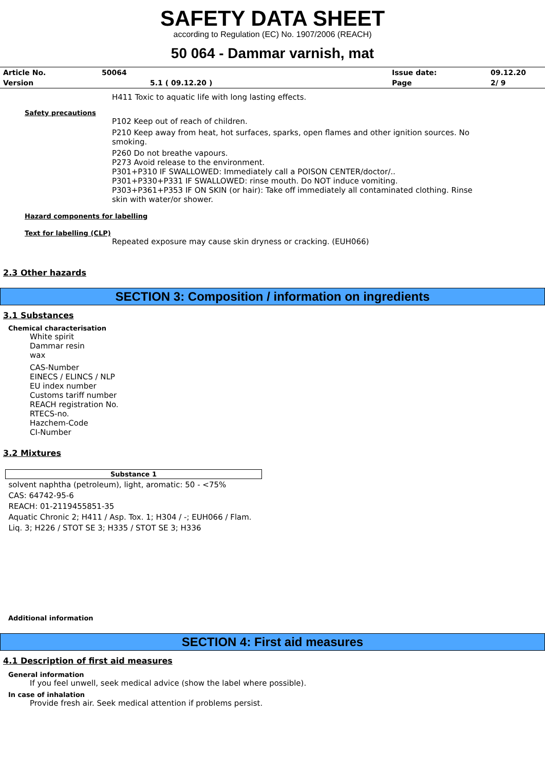SAFETY DATA SHEET
according to Regulation (EC) No. 1907/2006 (REACH)
50 064 - Dammar varnish, mat
| Article No. | 50064 | Issue date: | 09.12.20 |
| Version | 5.1 ( 09.12.20 ) | Page | 2/ 9 |
H411 Toxic to aquatic life with long lasting effects.
Safety precautions
P102 Keep out of reach of children.
P210 Keep away from heat, hot surfaces, sparks, open flames and other ignition sources. No smoking.
P260 Do not breathe vapours.
P273 Avoid release to the environment.
P301+P310 IF SWALLOWED: Immediately call a POISON CENTER/doctor/..
P301+P330+P331 IF SWALLOWED: rinse mouth. Do NOT induce vomiting.
P303+P361+P353 IF ON SKIN (or hair): Take off immediately all contaminated clothing. Rinse skin with water/or shower.
Hazard components for labelling
Text for labelling (CLP)
Repeated exposure may cause skin dryness or cracking. (EUH066)
2.3 Other hazards
SECTION 3: Composition / information on ingredients
3.1 Substances
Chemical characterisation
White spirit
Dammar resin
wax
CAS-Number
EINECS / ELINCS / NLP
EU index number
Customs tariff number
REACH registration No.
RTECS-no.
Hazchem-Code
CI-Number
3.2 Mixtures
| Substance 1 |
| --- |
| solvent naphtha (petroleum), light, aromatic: 50 - <75% CAS: 64742-95-6 REACH: 01-2119455851-35 Aquatic Chronic 2; H411 / Asp. Tox. 1; H304 / -; EUH066 / Flam. Liq. 3; H226 / STOT SE 3; H335 / STOT SE 3; H336 |
Additional information
SECTION 4: First aid measures
4.1 Description of first aid measures
General information
If you feel unwell, seek medical advice (show the label where possible).
In case of inhalation
Provide fresh air. Seek medical attention if problems persist.